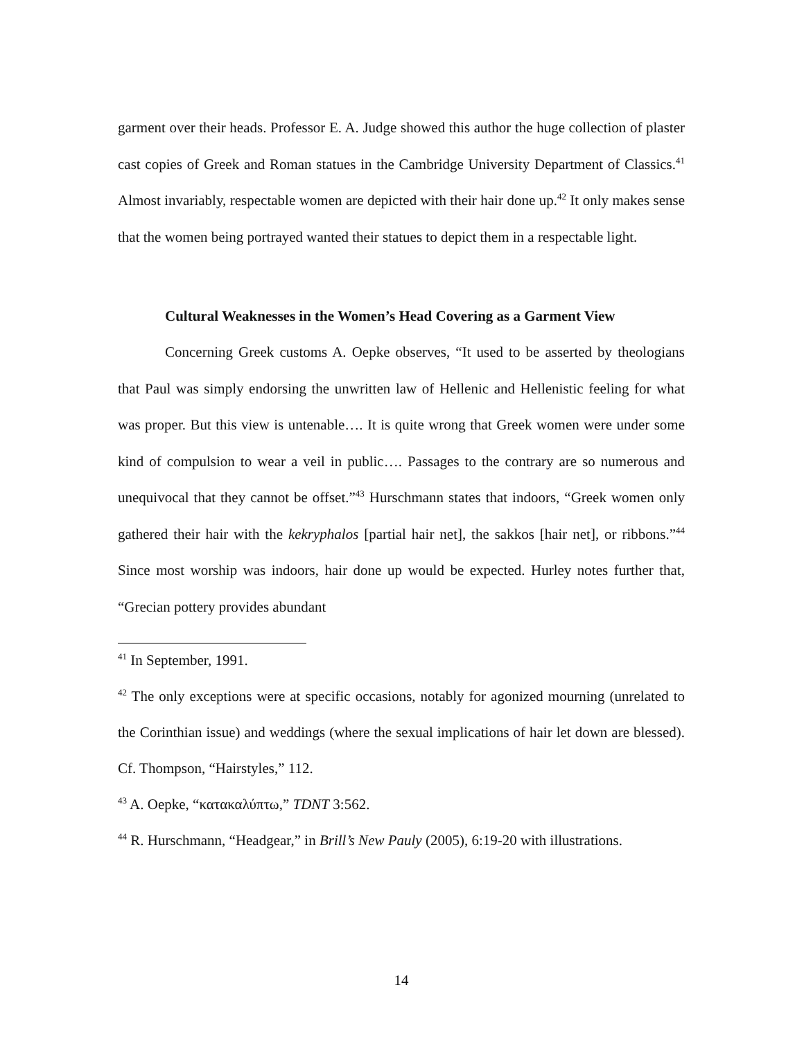garment over their heads. Professor E. A. Judge showed this author the huge collection of plaster cast copies of Greek and Roman statues in the Cambridge University Department of Classics.<sup>41</sup> Almost invariably, respectable women are depicted with their hair done up.<sup>42</sup> It only makes sense that the women being portrayed wanted their statues to depict them in a respectable light.
Cultural Weaknesses in the Women’s Head Covering as a Garment View
Concerning Greek customs A. Oepke observes, “It used to be asserted by theologians that Paul was simply endorsing the unwritten law of Hellenic and Hellenistic feeling for what was proper. But this view is untenable…. It is quite wrong that Greek women were under some kind of compulsion to wear a veil in public…. Passages to the contrary are so numerous and unequivocal that they cannot be offset.”<sup>43</sup> Hurschmann states that indoors, “Greek women only gathered their hair with the kekryphalos [partial hair net], the sakkos [hair net], or ribbons.”<sup>44</sup> Since most worship was indoors, hair done up would be expected. Hurley notes further that, “Grecian pottery provides abundant
<sup>41</sup> In September, 1991.
<sup>42</sup> The only exceptions were at specific occasions, notably for agonized mourning (unrelated to the Corinthian issue) and weddings (where the sexual implications of hair let down are blessed). Cf. Thompson, “Hairstyles,” 112.
<sup>43</sup> A. Oepke, “κατακαλύπτω,” TDNT 3:562.
<sup>44</sup> R. Hurschmann, “Headgear,” in Brill’s New Pauly (2005), 6:19-20 with illustrations.
14